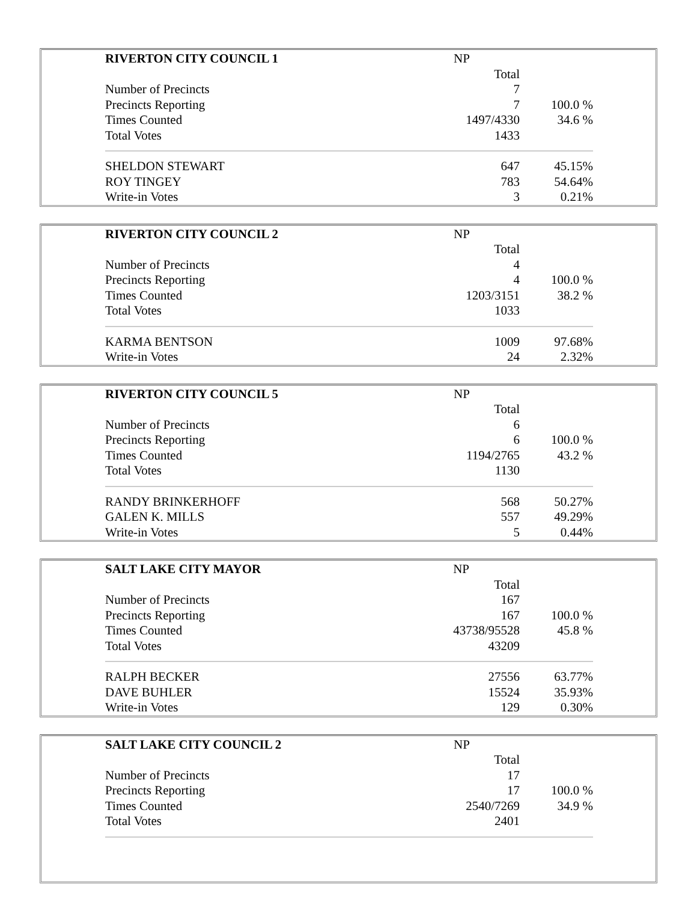| RIVERTON CITY COUNCIL 1 | NP | | |
| | | Total | |
| Number of Precincts | | 7 | |
| Precincts Reporting | | 7 | 100.0 % |
| Times Counted | | 1497/4330 | 34.6 % |
| Total Votes | | 1433 | |
| SHELDON STEWART | | 647 | 45.15% |
| ROY TINGEY | | 783 | 54.64% |
| Write-in Votes | | 3 | 0.21% |
| RIVERTON CITY COUNCIL 2 | NP | | |
| | | Total | |
| Number of Precincts | | 4 | |
| Precincts Reporting | | 4 | 100.0 % |
| Times Counted | | 1203/3151 | 38.2 % |
| Total Votes | | 1033 | |
| KARMA BENTSON | | 1009 | 97.68% |
| Write-in Votes | | 24 | 2.32% |
| RIVERTON CITY COUNCIL 5 | NP | | |
| | | Total | |
| Number of Precincts | | 6 | |
| Precincts Reporting | | 6 | 100.0 % |
| Times Counted | | 1194/2765 | 43.2 % |
| Total Votes | | 1130 | |
| RANDY BRINKERHOFF | | 568 | 50.27% |
| GALEN K. MILLS | | 557 | 49.29% |
| Write-in Votes | | 5 | 0.44% |
| SALT LAKE CITY MAYOR | NP | | |
| | | Total | |
| Number of Precincts | | 167 | |
| Precincts Reporting | | 167 | 100.0 % |
| Times Counted | | 43738/95528 | 45.8 % |
| Total Votes | | 43209 | |
| RALPH BECKER | | 27556 | 63.77% |
| DAVE BUHLER | | 15524 | 35.93% |
| Write-in Votes | | 129 | 0.30% |
| SALT LAKE CITY COUNCIL 2 | NP | | |
| | | Total | |
| Number of Precincts | | 17 | |
| Precincts Reporting | | 17 | 100.0 % |
| Times Counted | | 2540/7269 | 34.9 % |
| Total Votes | | 2401 | |